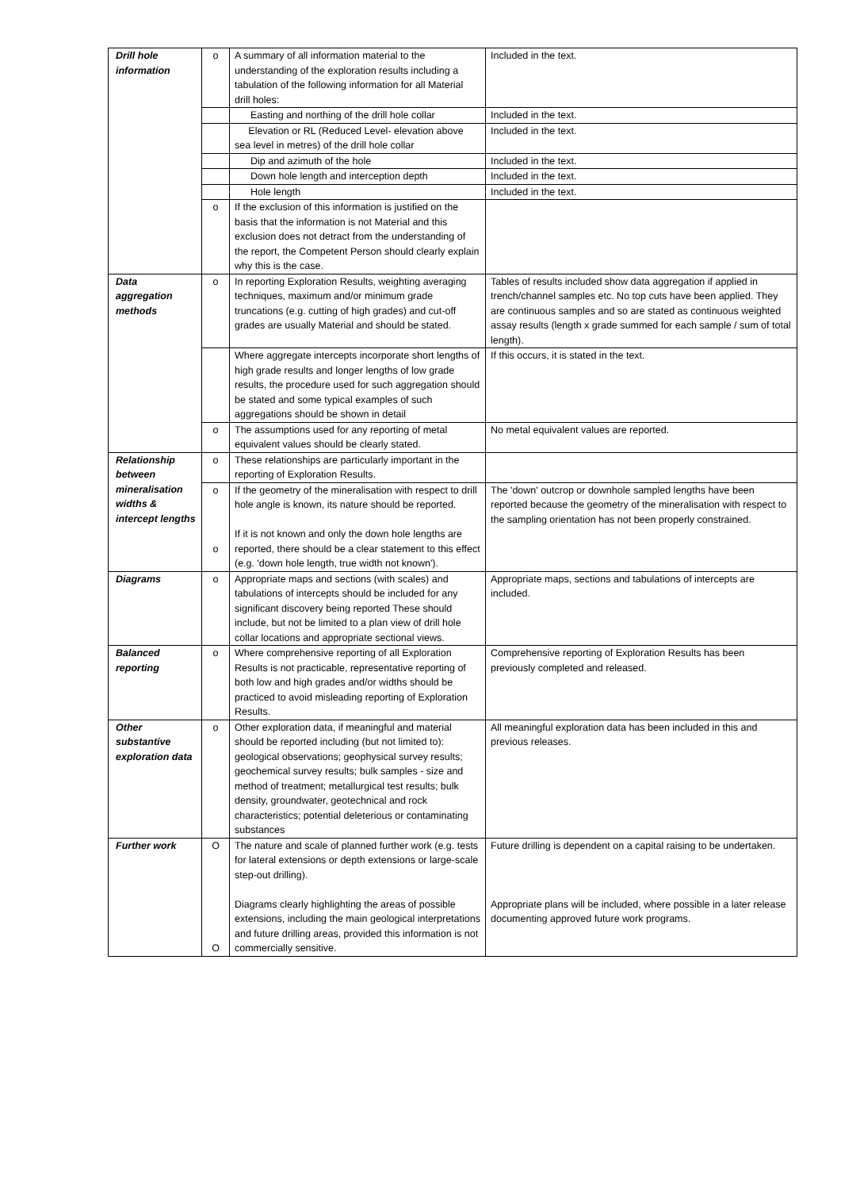| Drill hole information | o | A summary of all information material to the understanding of the exploration results including a tabulation of the following information for all Material drill holes: | Included in the text. |
| | | Easting and northing of the drill hole collar | Included in the text. |
| | | Elevation or RL (Reduced Level- elevation above sea level in metres) of the drill hole collar | Included in the text. |
| | | Dip and azimuth of the hole | Included in the text. |
| | | Down hole length and interception depth | Included in the text. |
| | | Hole length | Included in the text. |
| | o | If the exclusion of this information is justified on the basis that the information is not Material and this exclusion does not detract from the understanding of the report, the Competent Person should clearly explain why this is the case. | |
| Data aggregation methods | o | In reporting Exploration Results, weighting averaging techniques, maximum and/or minimum grade truncations (e.g. cutting of high grades) and cut-off grades are usually Material and should be stated. | Tables of results included show data aggregation if applied in trench/channel samples etc. No top cuts have been applied. They are continuous samples and so are stated as continuous weighted assay results (length x grade summed for each sample / sum of total length). |
| | | Where aggregate intercepts incorporate short lengths of high grade results and longer lengths of low grade results, the procedure used for such aggregation should be stated and some typical examples of such aggregations should be shown in detail | If this occurs, it is stated in the text. |
| | o | The assumptions used for any reporting of metal equivalent values should be clearly stated. | No metal equivalent values are reported. |
| Relationship between mineralisation widths & intercept lengths | o | These relationships are particularly important in the reporting of Exploration Results. | |
| | o o | If the geometry of the mineralisation with respect to drill hole angle is known, its nature should be reported. If it is not known and only the down hole lengths are reported, there should be a clear statement to this effect (e.g. 'down hole length, true width not known'). | The 'down' outcrop or downhole sampled lengths have been reported because the geometry of the mineralisation with respect to the sampling orientation has not been properly constrained. |
| Diagrams | o | Appropriate maps and sections (with scales) and tabulations of intercepts should be included for any significant discovery being reported These should include, but not be limited to a plan view of drill hole collar locations and appropriate sectional views. | Appropriate maps, sections and tabulations of intercepts are included. |
| Balanced reporting | o | Where comprehensive reporting of all Exploration Results is not practicable, representative reporting of both low and high grades and/or widths should be practiced to avoid misleading reporting of Exploration Results. | Comprehensive reporting of Exploration Results has been previously completed and released. |
| Other substantive exploration data | o | Other exploration data, if meaningful and material should be reported including (but not limited to): geological observations; geophysical survey results; geochemical survey results; bulk samples - size and method of treatment; metallurgical test results; bulk density, groundwater, geotechnical and rock characteristics; potential deleterious or contaminating substances | All meaningful exploration data has been included in this and previous releases. |
| Further work | O O | The nature and scale of planned further work (e.g. tests for lateral extensions or depth extensions or large-scale step-out drilling). Diagrams clearly highlighting the areas of possible extensions, including the main geological interpretations and future drilling areas, provided this information is not commercially sensitive. | Future drilling is dependent on a capital raising to be undertaken. Appropriate plans will be included, where possible in a later release documenting approved future work programs. |